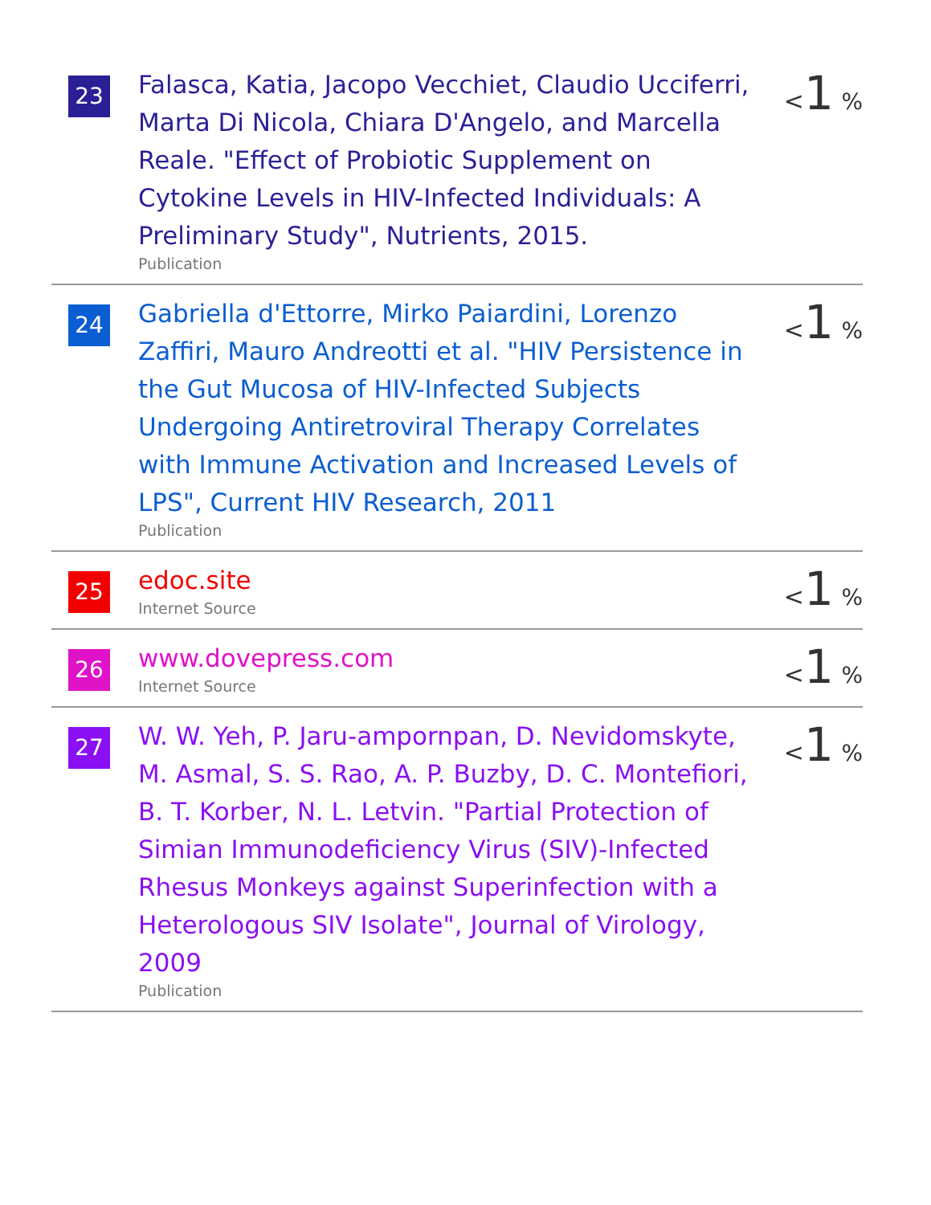| 23 | Falasca, Katia, Jacopo Vecchiet, Claudio Ucciferri, Marta Di Nicola, Chiara D'Angelo, and Marcella Reale. "Effect of Probiotic Supplement on Cytokine Levels in HIV-Infected Individuals: A Preliminary Study", Nutrients, 2015. Publication | < 1 % |
| 24 | Gabriella d'Ettorre, Mirko Paiardini, Lorenzo Zaffiri, Mauro Andreotti et al. "HIV Persistence in the Gut Mucosa of HIV-Infected Subjects Undergoing Antiretroviral Therapy Correlates with Immune Activation and Increased Levels of LPS", Current HIV Research, 2011 Publication | < 1 % |
| 25 | edoc.site Internet Source | < 1 % |
| 26 | www.dovepress.com Internet Source | < 1 % |
| 27 | W. W. Yeh, P. Jaru-ampornpan, D. Nevidomskyte, M. Asmal, S. S. Rao, A. P. Buzby, D. C. Montefiori, B. T. Korber, N. L. Letvin. "Partial Protection of Simian Immunodeficiency Virus (SIV)-Infected Rhesus Monkeys against Superinfection with a Heterologous SIV Isolate", Journal of Virology, 2009 Publication | < 1 % |